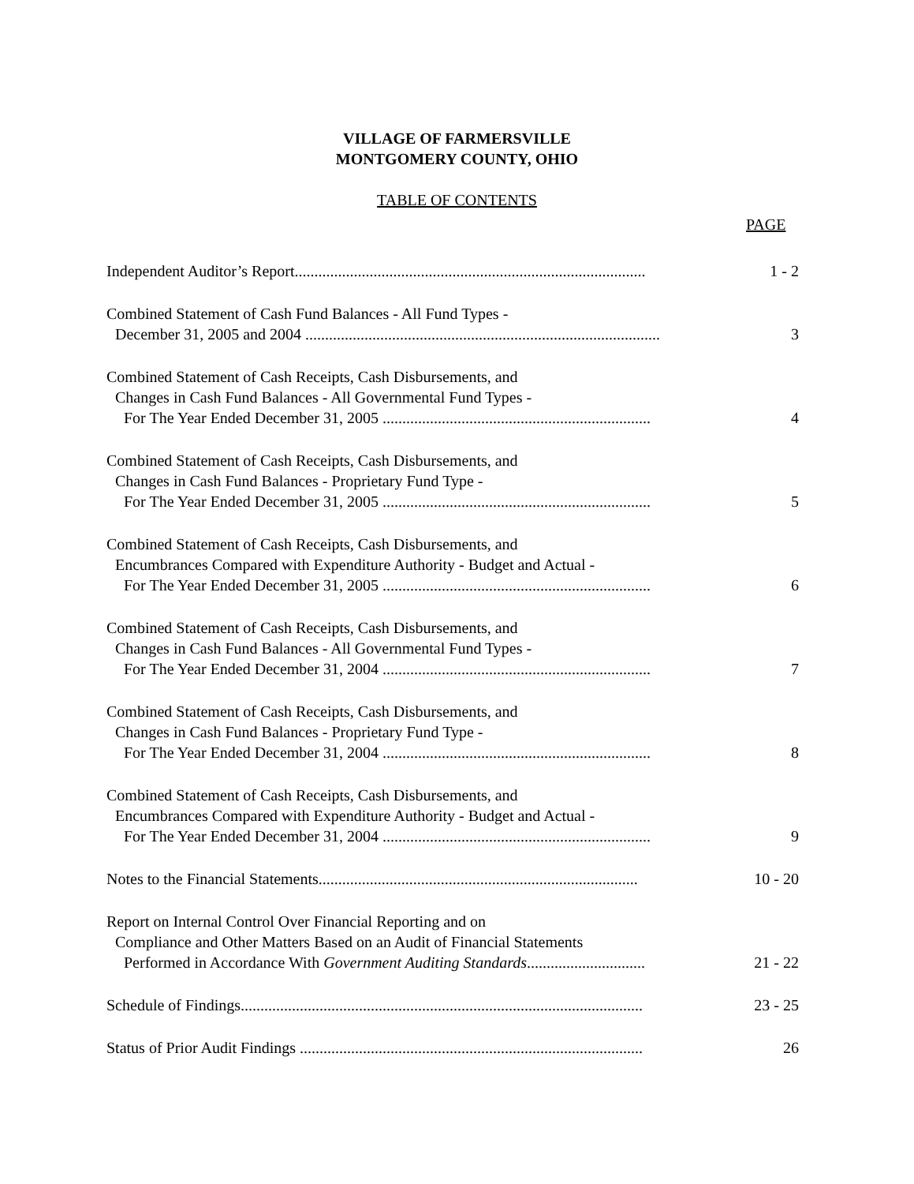VILLAGE OF FARMERSVILLE
MONTGOMERY COUNTY, OHIO
TABLE OF CONTENTS
PAGE
Independent Auditor’s Report.........................................................................................
1 - 2
Combined Statement of Cash Fund Balances - All Fund Types -
December 31, 2005 and 2004 ..........................................................................................
3
Combined Statement of Cash Receipts, Cash Disbursements, and
Changes in Cash Fund Balances - All Governmental Fund Types -
For The Year Ended December 31, 2005 ....................................................................
4
Combined Statement of Cash Receipts, Cash Disbursements, and
Changes in Cash Fund Balances - Proprietary Fund Type -
For The Year Ended December 31, 2005 ....................................................................
5
Combined Statement of Cash Receipts, Cash Disbursements, and
Encumbrances Compared with Expenditure Authority - Budget and Actual -
For The Year Ended December 31, 2005 ....................................................................
6
Combined Statement of Cash Receipts, Cash Disbursements, and
Changes in Cash Fund Balances - All Governmental Fund Types -
For The Year Ended December 31, 2004 ....................................................................
7
Combined Statement of Cash Receipts, Cash Disbursements, and
Changes in Cash Fund Balances - Proprietary Fund Type -
For The Year Ended December 31, 2004 ....................................................................
8
Combined Statement of Cash Receipts, Cash Disbursements, and
Encumbrances Compared with Expenditure Authority - Budget and Actual -
For The Year Ended December 31, 2004 ....................................................................
9
Notes to the Financial Statements.................................................................................
10 - 20
Report on Internal Control Over Financial Reporting and on
Compliance and Other Matters Based on an Audit of Financial Statements
Performed in Accordance With Government Auditing Standards..............................
21 - 22
Schedule of Findings......................................................................................................
23 - 25
Status of Prior Audit Findings .......................................................................................
26